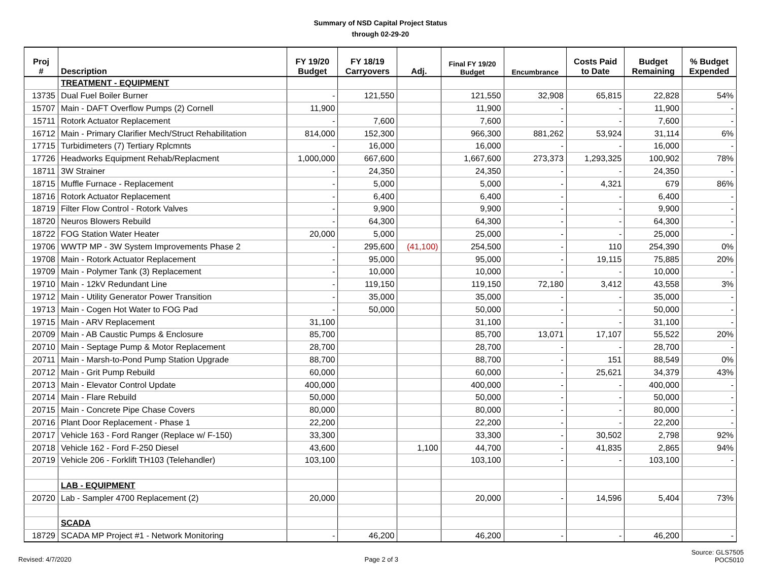Summary of NSD Capital Project Status
through 02-29-20
| Proj # | Description | FY 19/20 Budget | FY 18/19 Carryovers | Adj. | Final FY 19/20 Budget | Encumbrance | Costs Paid to Date | Budget Remaining | % Budget Expended |
| --- | --- | --- | --- | --- | --- | --- | --- | --- | --- |
| | TREATMENT - EQUIPMENT | | | | | | | | |
| 13735 | Dual Fuel Boiler Burner | - | 121,550 | | 121,550 | 32,908 | 65,815 | 22,828 | 54% |
| 15707 | Main - DAFT Overflow Pumps (2) Cornell | 11,900 | | | 11,900 | - | - | 11,900 | - |
| 15711 | Rotork Actuator Replacement | - | 7,600 | | 7,600 | - | - | 7,600 | - |
| 16712 | Main - Primary Clarifier Mech/Struct Rehabilitation | 814,000 | 152,300 | | 966,300 | 881,262 | 53,924 | 31,114 | 6% |
| 17715 | Turbidimeters (7) Tertiary Rplcmnts | - | 16,000 | | 16,000 | - | - | 16,000 | - |
| 17726 | Headworks Equipment Rehab/Replacment | 1,000,000 | 667,600 | | 1,667,600 | 273,373 | 1,293,325 | 100,902 | 78% |
| 18711 | 3W Strainer | - | 24,350 | | 24,350 | - | - | 24,350 | - |
| 18715 | Muffle Furnace - Replacement | - | 5,000 | | 5,000 | - | 4,321 | 679 | 86% |
| 18716 | Rotork Actuator Replacement | - | 6,400 | | 6,400 | - | - | 6,400 | - |
| 18719 | Filter Flow Control - Rotork Valves | - | 9,900 | | 9,900 | - | - | 9,900 | - |
| 18720 | Neuros Blowers Rebuild | - | 64,300 | | 64,300 | - | - | 64,300 | - |
| 18722 | FOG Station Water Heater | 20,000 | 5,000 | | 25,000 | - | - | 25,000 | - |
| 19706 | WWTP MP - 3W System Improvements Phase 2 | - | 295,600 | (41,100) | 254,500 | - | 110 | 254,390 | 0% |
| 19708 | Main - Rotork Actuator Replacement | - | 95,000 | | 95,000 | - | 19,115 | 75,885 | 20% |
| 19709 | Main - Polymer Tank (3) Replacement | - | 10,000 | | 10,000 | - | - | 10,000 | - |
| 19710 | Main - 12kV Redundant Line | - | 119,150 | | 119,150 | 72,180 | 3,412 | 43,558 | 3% |
| 19712 | Main - Utility Generator Power Transition | - | 35,000 | | 35,000 | - | - | 35,000 | - |
| 19713 | Main - Cogen Hot Water to FOG Pad | - | 50,000 | | 50,000 | - | - | 50,000 | - |
| 19715 | Main - ARV Replacement | 31,100 | | | 31,100 | - | - | 31,100 | - |
| 20709 | Main - AB Caustic Pumps & Enclosure | 85,700 | | | 85,700 | 13,071 | 17,107 | 55,522 | 20% |
| 20710 | Main - Septage Pump & Motor Replacement | 28,700 | | | 28,700 | - | - | 28,700 | - |
| 20711 | Main - Marsh-to-Pond Pump Station Upgrade | 88,700 | | | 88,700 | - | 151 | 88,549 | 0% |
| 20712 | Main - Grit Pump Rebuild | 60,000 | | | 60,000 | - | 25,621 | 34,379 | 43% |
| 20713 | Main - Elevator Control Update | 400,000 | | | 400,000 | - | - | 400,000 | - |
| 20714 | Main - Flare Rebuild | 50,000 | | | 50,000 | - | - | 50,000 | - |
| 20715 | Main - Concrete Pipe Chase Covers | 80,000 | | | 80,000 | - | - | 80,000 | - |
| 20716 | Plant Door Replacement - Phase 1 | 22,200 | | | 22,200 | - | - | 22,200 | - |
| 20717 | Vehicle 163 - Ford Ranger (Replace w/ F-150) | 33,300 | | | 33,300 | - | 30,502 | 2,798 | 92% |
| 20718 | Vehicle 162 - Ford F-250 Diesel | 43,600 | | 1,100 | 44,700 | - | 41,835 | 2,865 | 94% |
| 20719 | Vehicle 206 - Forklift TH103 (Telehandler) | 103,100 | | | 103,100 | - | - | 103,100 | - |
| | LAB - EQUIPMENT | | | | | | | | |
| 20720 | Lab - Sampler 4700 Replacement (2) | 20,000 | | | 20,000 | - | 14,596 | 5,404 | 73% |
| | SCADA | | | | | | | | |
| 18729 | SCADA MP Project #1 - Network Monitoring | - | 46,200 | | 46,200 | - | - | 46,200 | - |
Revised: 4/7/2020 Page 2 of 3 Source: GLS7505
POC5010